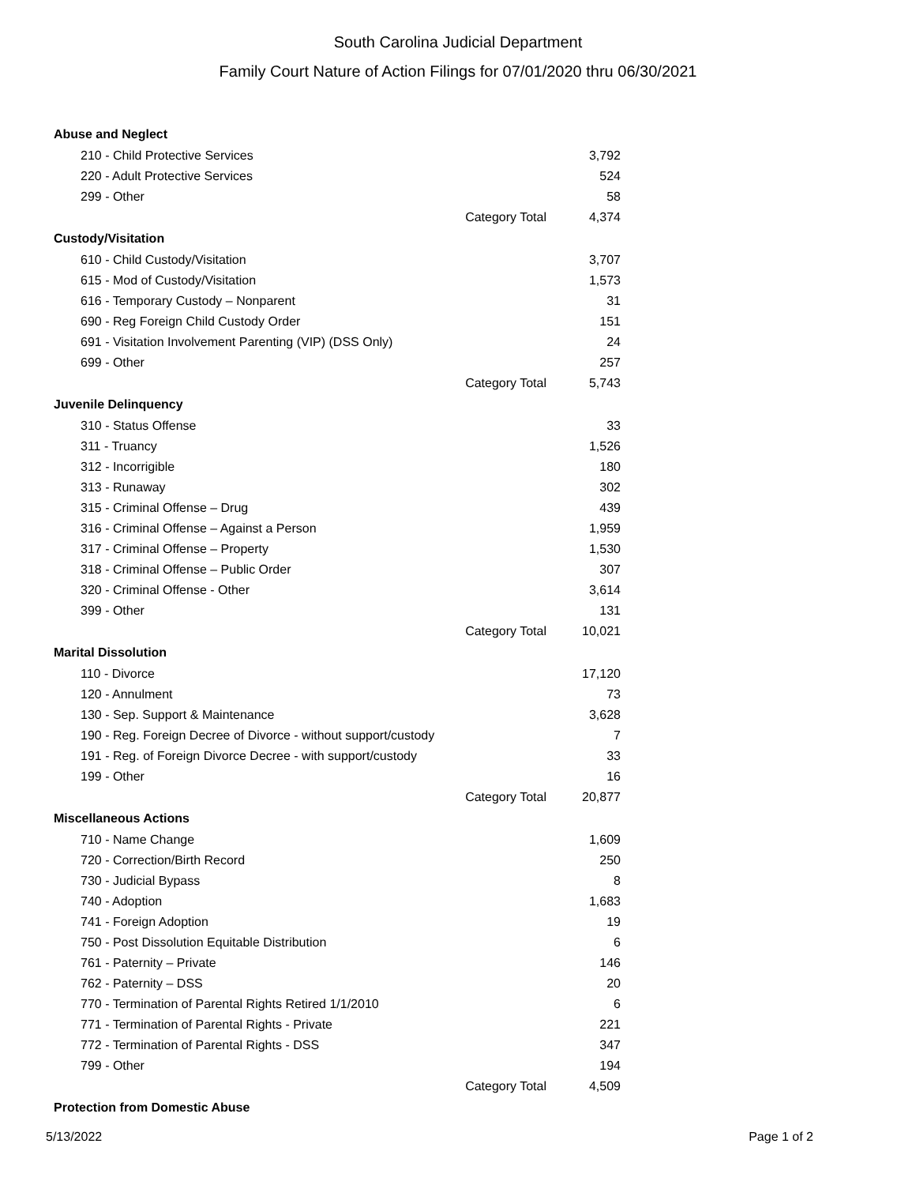South Carolina Judicial Department
Family Court Nature of Action Filings for 07/01/2020 thru 06/30/2021
| Abuse and Neglect | | |
| 210 - Child Protective Services | | 3,792 |
| 220 - Adult Protective Services | | 524 |
| 299 - Other | | 58 |
| | Category Total | 4,374 |
| Custody/Visitation | | |
| 610 - Child Custody/Visitation | | 3,707 |
| 615 - Mod of Custody/Visitation | | 1,573 |
| 616 - Temporary Custody – Nonparent | | 31 |
| 690 - Reg Foreign Child Custody Order | | 151 |
| 691 - Visitation Involvement Parenting (VIP) (DSS Only) | | 24 |
| 699 - Other | | 257 |
| | Category Total | 5,743 |
| Juvenile Delinquency | | |
| 310 - Status Offense | | 33 |
| 311 - Truancy | | 1,526 |
| 312 - Incorrigible | | 180 |
| 313 - Runaway | | 302 |
| 315 - Criminal Offense – Drug | | 439 |
| 316 - Criminal Offense – Against a Person | | 1,959 |
| 317 - Criminal Offense – Property | | 1,530 |
| 318 - Criminal Offense – Public Order | | 307 |
| 320 - Criminal Offense - Other | | 3,614 |
| 399 - Other | | 131 |
| | Category Total | 10,021 |
| Marital Dissolution | | |
| 110 - Divorce | | 17,120 |
| 120 - Annulment | | 73 |
| 130 - Sep. Support & Maintenance | | 3,628 |
| 190 - Reg. Foreign Decree of Divorce - without support/custody | | 7 |
| 191 - Reg. of Foreign Divorce Decree - with support/custody | | 33 |
| 199 - Other | | 16 |
| | Category Total | 20,877 |
| Miscellaneous Actions | | |
| 710 - Name Change | | 1,609 |
| 720 - Correction/Birth Record | | 250 |
| 730 - Judicial Bypass | | 8 |
| 740 - Adoption | | 1,683 |
| 741 - Foreign Adoption | | 19 |
| 750 - Post Dissolution Equitable Distribution | | 6 |
| 761 - Paternity – Private | | 146 |
| 762 - Paternity – DSS | | 20 |
| 770 - Termination of Parental Rights Retired 1/1/2010 | | 6 |
| 771 - Termination of Parental Rights - Private | | 221 |
| 772 - Termination of Parental Rights - DSS | | 347 |
| 799 - Other | | 194 |
| | Category Total | 4,509 |
| Protection from Domestic Abuse | | |
5/13/2022 Page 1 of 2